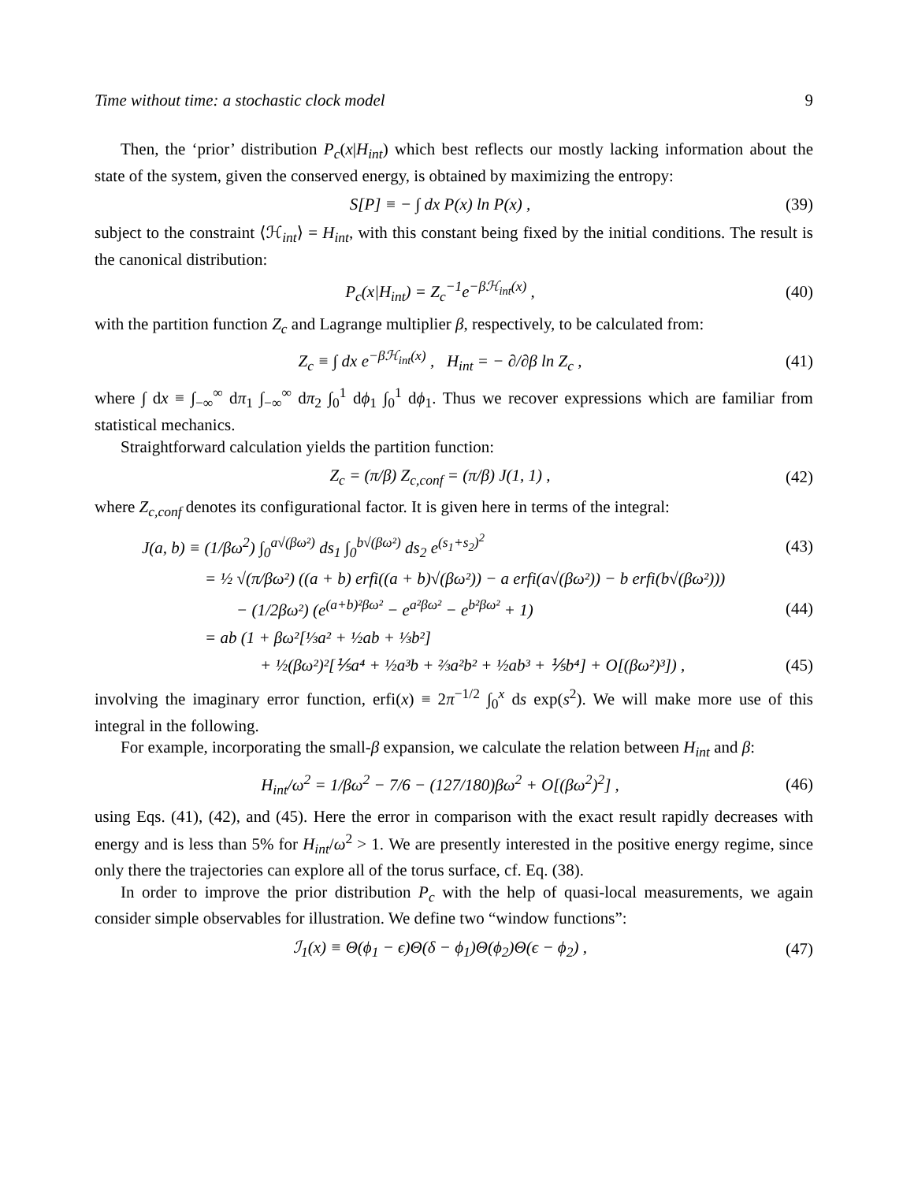Time without time: a stochastic clock model 9
Then, the ‘prior’ distribution P<sub>c</sub>(x|H<sub>int</sub>) which best reflects our mostly lacking information about the state of the system, given the conserved energy, is obtained by maximizing the entropy:
S[P] ≡ − ∫ dx P(x) ln P(x) , (39)
subject to the constraint ⟨ℋ<sub>int</sub>⟩ = H<sub>int</sub>, with this constant being fixed by the initial conditions. The result is the canonical distribution:
P<sub>c</sub>(x|H<sub>int</sub>) = Z<sub>c</sub><sup>−1</sup>e<sup>−βℋ<sub>int</sub>(x)</sup> , (40)
with the partition function Z<sub>c</sub> and Lagrange multiplier β, respectively, to be calculated from:
Z<sub>c</sub> ≡ ∫ dx e<sup>−βℋ<sub>int</sub>(x)</sup> , H<sub>int</sub> = − ∂/∂β ln Z<sub>c</sub> , (41)
where ∫ dx ≡ ∫<sub>−∞</sub><sup>∞</sup> dπ<sub>1</sub> ∫<sub>−∞</sub><sup>∞</sup> dπ<sub>2</sub> ∫<sub>0</sub><sup>1</sup> dϕ<sub>1</sub> ∫<sub>0</sub><sup>1</sup> dϕ<sub>1</sub>. Thus we recover expressions which are familiar from statistical mechanics.
Straightforward calculation yields the partition function:
Z<sub>c</sub> = (π/β) Z<sub>c,conf</sub> = (π/β) J(1, 1) , (42)
where Z<sub>c,conf</sub> denotes its configurational factor. It is given here in terms of the integral:
J(a, b) ≡ (1/βω<sup>2</sup>) ∫<sub>0</sub><sup>a√(βω²)</sup> ds<sub>1</sub> ∫<sub>0</sub><sup>b√(βω²)</sup> ds<sub>2</sub> e<sup>(s<sub>1</sub>+s<sub>2</sub>)<sup>2</sup></sup> (43)
= ½ √(π/βω²) ((a + b) erfi((a + b)√(βω²)) − a erfi(a√(βω²)) − b erfi(b√(βω²)))
− (1/2βω²) (e<sup>(a+b)²βω²</sup> − e<sup>a²βω²</sup> − e<sup>b²βω²</sup> + 1) (44)
= ab (1 + βω²[⅓a² + ½ab + ⅓b²]
+ ½(βω²)²[⅕a⁴ + ½a³b + ⅔a²b² + ½ab³ + ⅕b⁴] + O[(βω²)³]) , (45)
involving the imaginary error function, erfi(x) ≡ 2π<sup>−1/2</sup> ∫<sub>0</sub><sup>x</sup> ds exp(s<sup>2</sup>). We will make more use of this integral in the following.
For example, incorporating the small-β expansion, we calculate the relation between H<sub>int</sub> and β:
H<sub>int</sub>/ω<sup>2</sup> = 1/βω<sup>2</sup> − 7/6 − (127/180)βω<sup>2</sup> + O[(βω<sup>2</sup>)<sup>2</sup>] , (46)
using Eqs. (41), (42), and (45). Here the error in comparison with the exact result rapidly decreases with energy and is less than 5% for H<sub>int</sub>/ω<sup>2</sup> > 1. We are presently interested in the positive energy regime, since only there the trajectories can explore all of the torus surface, cf. Eq. (38).
In order to improve the prior distribution P<sub>c</sub> with the help of quasi-local measurements, we again consider simple observables for illustration. We define two “window functions”:
ℐ<sub>1</sub>(x) ≡ Θ(ϕ<sub>1</sub> − ϵ)Θ(δ − ϕ<sub>1</sub>)Θ(ϕ<sub>2</sub>)Θ(ϵ − ϕ<sub>2</sub>) , (47)